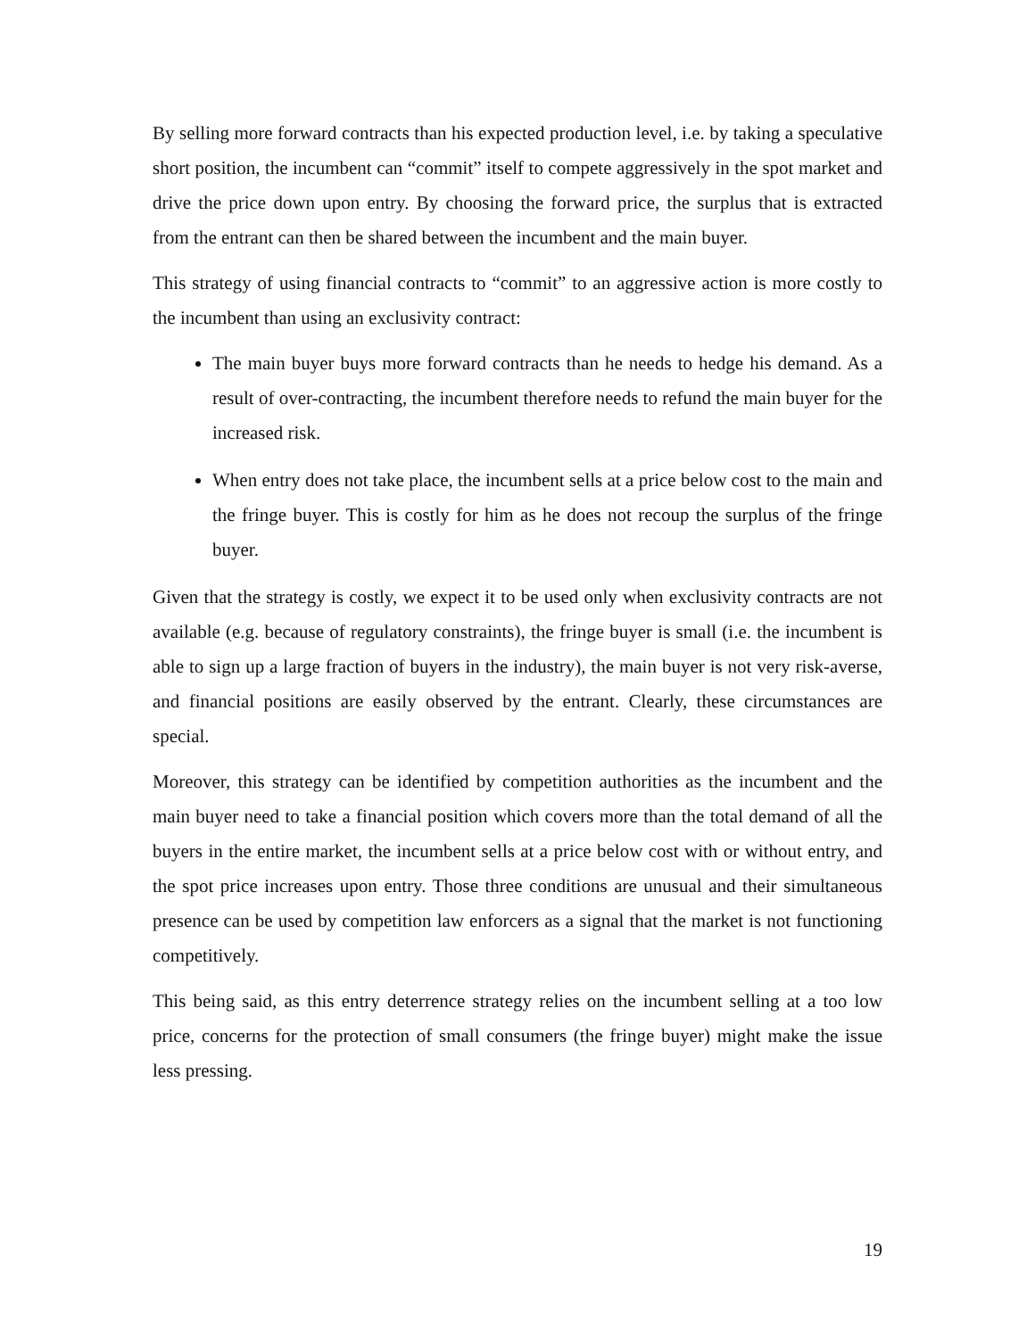By selling more forward contracts than his expected production level, i.e. by taking a speculative short position, the incumbent can “commit” itself to compete aggressively in the spot market and drive the price down upon entry. By choosing the forward price, the surplus that is extracted from the entrant can then be shared between the incumbent and the main buyer.
This strategy of using financial contracts to “commit” to an aggressive action is more costly to the incumbent than using an exclusivity contract:
The main buyer buys more forward contracts than he needs to hedge his demand. As a result of over-contracting, the incumbent therefore needs to refund the main buyer for the increased risk.
When entry does not take place, the incumbent sells at a price below cost to the main and the fringe buyer. This is costly for him as he does not recoup the surplus of the fringe buyer.
Given that the strategy is costly, we expect it to be used only when exclusivity contracts are not available (e.g. because of regulatory constraints), the fringe buyer is small (i.e. the incumbent is able to sign up a large fraction of buyers in the industry), the main buyer is not very risk-averse, and financial positions are easily observed by the entrant. Clearly, these circumstances are special.
Moreover, this strategy can be identified by competition authorities as the incumbent and the main buyer need to take a financial position which covers more than the total demand of all the buyers in the entire market, the incumbent sells at a price below cost with or without entry, and the spot price increases upon entry. Those three conditions are unusual and their simultaneous presence can be used by competition law enforcers as a signal that the market is not functioning competitively.
This being said, as this entry deterrence strategy relies on the incumbent selling at a too low price, concerns for the protection of small consumers (the fringe buyer) might make the issue less pressing.
19